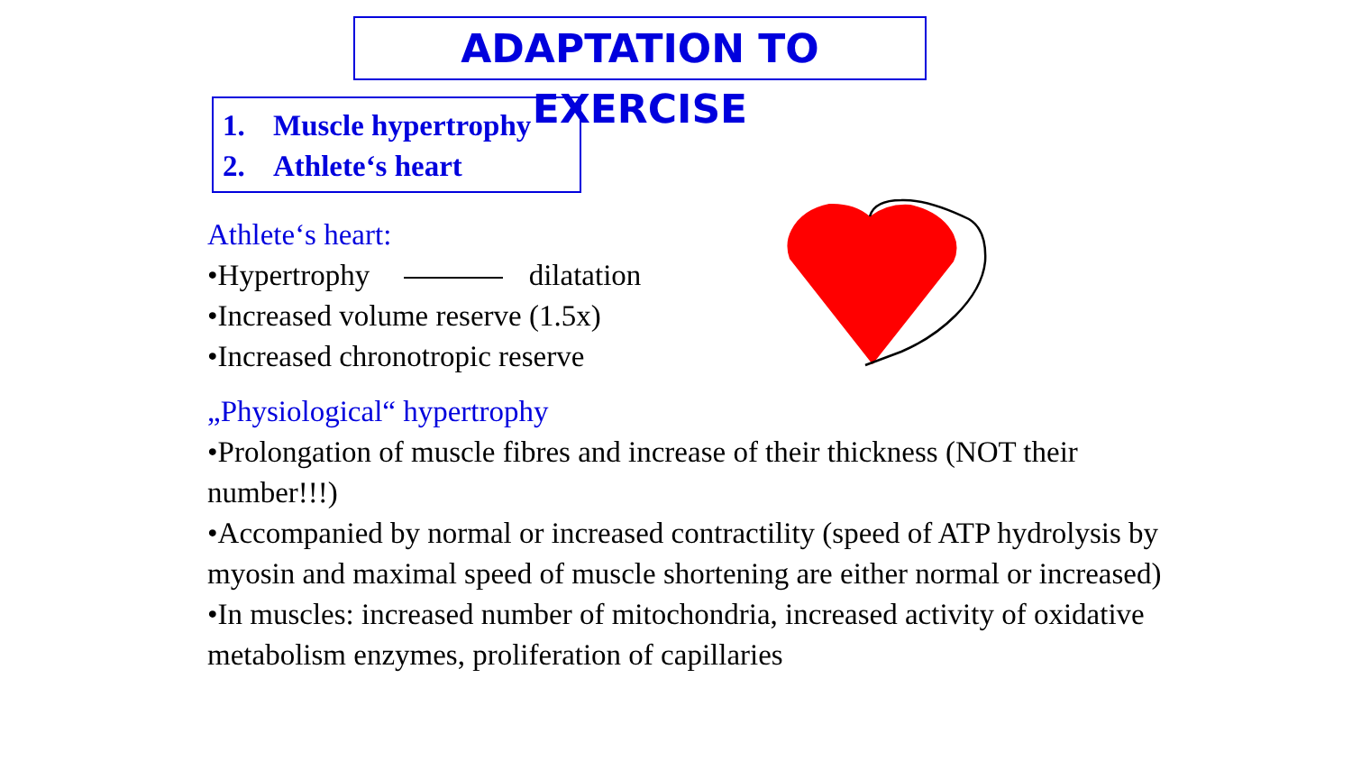ADAPTATION TO EXERCISE
1. Muscle hypertrophy
2. Athlete‘s heart
Athlete‘s heart:
•Hypertrophy dilatation
•Increased volume reserve (1.5x)
•Increased chronotropic reserve
„Physiological“ hypertrophy
•Prolongation of muscle fibres and increase of their thickness (NOT their number!!!)
•Accompanied by normal or increased contractility (speed of ATP hydrolysis by myosin and maximal speed of muscle shortening are either normal or increased)
•In muscles: increased number of mitochondria, increased activity of oxidative metabolism enzymes, proliferation of capillaries